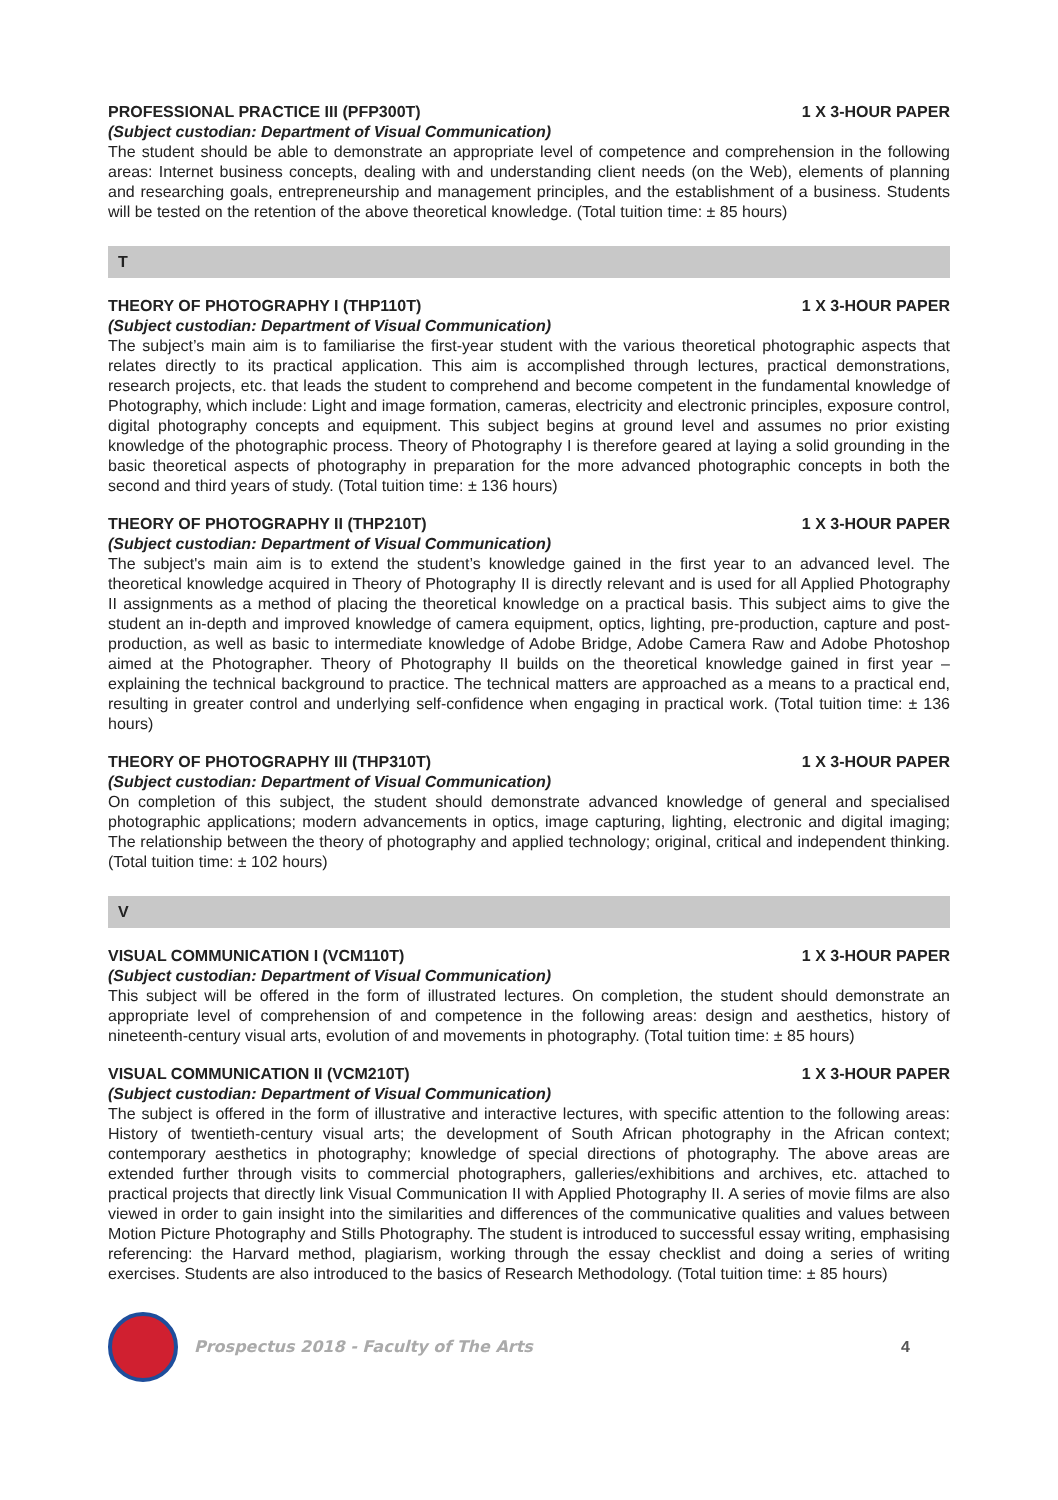PROFESSIONAL PRACTICE III (PFP300T) 1 X 3-HOUR PAPER
(Subject custodian: Department of Visual Communication)
The student should be able to demonstrate an appropriate level of competence and comprehension in the following areas: Internet business concepts, dealing with and understanding client needs (on the Web), elements of planning and researching goals, entrepreneurship and management principles, and the establishment of a business. Students will be tested on the retention of the above theoretical knowledge. (Total tuition time: ± 85 hours)
T
THEORY OF PHOTOGRAPHY I (THP110T) 1 X 3-HOUR PAPER
(Subject custodian: Department of Visual Communication)
The subject’s main aim is to familiarise the first-year student with the various theoretical photographic aspects that relates directly to its practical application. This aim is accomplished through lectures, practical demonstrations, research projects, etc. that leads the student to comprehend and become competent in the fundamental knowledge of Photography, which include: Light and image formation, cameras, electricity and electronic principles, exposure control, digital photography concepts and equipment. This subject begins at ground level and assumes no prior existing knowledge of the photographic process. Theory of Photography I is therefore geared at laying a solid grounding in the basic theoretical aspects of photography in preparation for the more advanced photographic concepts in both the second and third years of study. (Total tuition time: ± 136 hours)
THEORY OF PHOTOGRAPHY II (THP210T) 1 X 3-HOUR PAPER
(Subject custodian: Department of Visual Communication)
The subject's main aim is to extend the student’s knowledge gained in the first year to an advanced level. The theoretical knowledge acquired in Theory of Photography II is directly relevant and is used for all Applied Photography II assignments as a method of placing the theoretical knowledge on a practical basis. This subject aims to give the student an in-depth and improved knowledge of camera equipment, optics, lighting, pre-production, capture and post-production, as well as basic to intermediate knowledge of Adobe Bridge, Adobe Camera Raw and Adobe Photoshop aimed at the Photographer. Theory of Photography II builds on the theoretical knowledge gained in first year – explaining the technical background to practice. The technical matters are approached as a means to a practical end, resulting in greater control and underlying self-confidence when engaging in practical work. (Total tuition time: ± 136 hours)
THEORY OF PHOTOGRAPHY III (THP310T) 1 X 3-HOUR PAPER
(Subject custodian: Department of Visual Communication)
On completion of this subject, the student should demonstrate advanced knowledge of general and specialised photographic applications; modern advancements in optics, image capturing, lighting, electronic and digital imaging; The relationship between the theory of photography and applied technology; original, critical and independent thinking. (Total tuition time: ± 102 hours)
V
VISUAL COMMUNICATION I (VCM110T) 1 X 3-HOUR PAPER
(Subject custodian: Department of Visual Communication)
This subject will be offered in the form of illustrated lectures. On completion, the student should demonstrate an appropriate level of comprehension of and competence in the following areas: design and aesthetics, history of nineteenth-century visual arts, evolution of and movements in photography. (Total tuition time: ± 85 hours)
VISUAL COMMUNICATION II (VCM210T) 1 X 3-HOUR PAPER
(Subject custodian: Department of Visual Communication)
The subject is offered in the form of illustrative and interactive lectures, with specific attention to the following areas: History of twentieth-century visual arts; the development of South African photography in the African context; contemporary aesthetics in photography; knowledge of special directions of photography. The above areas are extended further through visits to commercial photographers, galleries/exhibitions and archives, etc. attached to practical projects that directly link Visual Communication II with Applied Photography II. A series of movie films are also viewed in order to gain insight into the similarities and differences of the communicative qualities and values between Motion Picture Photography and Stills Photography. The student is introduced to successful essay writing, emphasising referencing: the Harvard method, plagiarism, working through the essay checklist and doing a series of writing exercises. Students are also introduced to the basics of Research Methodology. (Total tuition time: ± 85 hours)
Prospectus 2018 - Faculty of The Arts 4